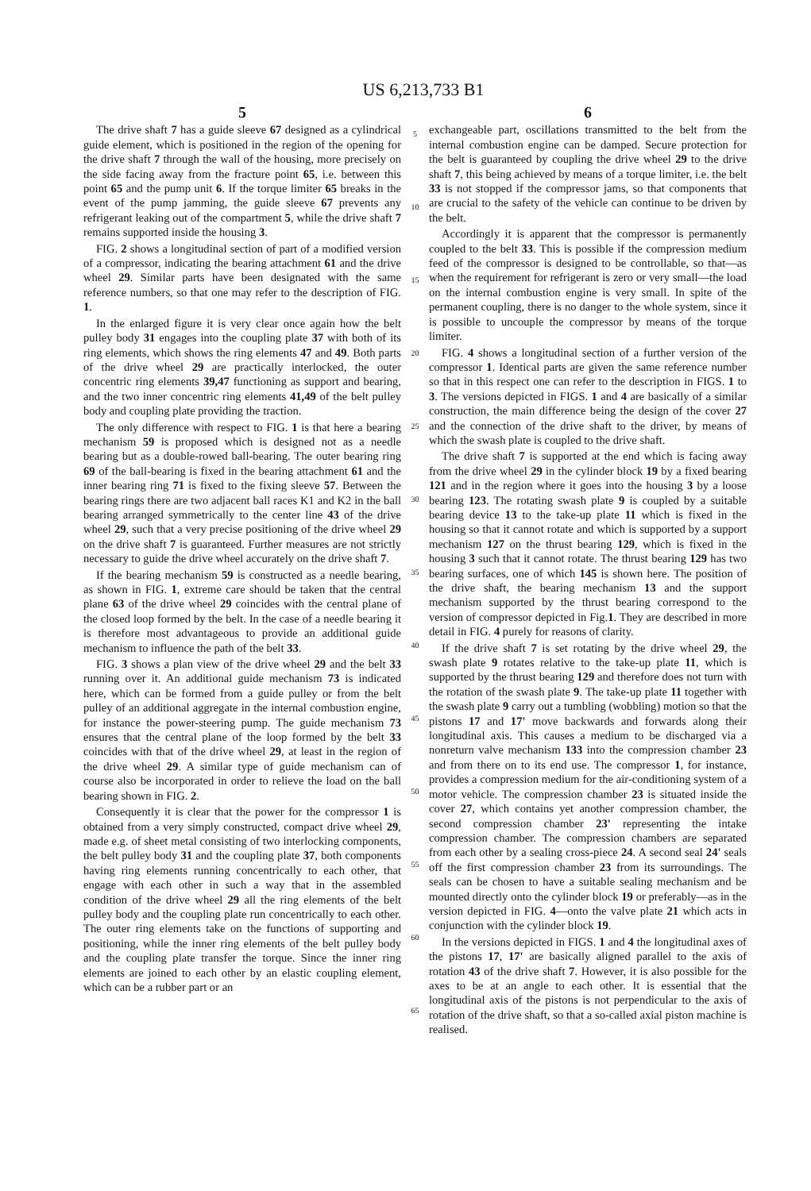US 6,213,733 B1
5
The drive shaft 7 has a guide sleeve 67 designed as a cylindrical guide element, which is positioned in the region of the opening for the drive shaft 7 through the wall of the housing, more precisely on the side facing away from the fracture point 65, i.e. between this point 65 and the pump unit 6. If the torque limiter 65 breaks in the event of the pump jamming, the guide sleeve 67 prevents any refrigerant leaking out of the compartment 5, while the drive shaft 7 remains supported inside the housing 3.
FIG. 2 shows a longitudinal section of part of a modified version of a compressor, indicating the bearing attachment 61 and the drive wheel 29. Similar parts have been designated with the same reference numbers, so that one may refer to the description of FIG. 1.
In the enlarged figure it is very clear once again how the belt pulley body 31 engages into the coupling plate 37 with both of its ring elements, which shows the ring elements 47 and 49. Both parts of the drive wheel 29 are practically interlocked, the outer concentric ring elements 39,47 functioning as support and bearing, and the two inner concentric ring elements 41,49 of the belt pulley body and coupling plate providing the traction.
The only difference with respect to FIG. 1 is that here a bearing mechanism 59 is proposed which is designed not as a needle bearing but as a double-rowed ball-bearing. The outer bearing ring 69 of the ball-bearing is fixed in the bearing attachment 61 and the inner bearing ring 71 is fixed to the fixing sleeve 57. Between the bearing rings there are two adjacent ball races K1 and K2 in the ball bearing arranged symmetrically to the center line 43 of the drive wheel 29, such that a very precise positioning of the drive wheel 29 on the drive shaft 7 is guaranteed. Further measures are not strictly necessary to guide the drive wheel accurately on the drive shaft 7.
If the bearing mechanism 59 is constructed as a needle bearing, as shown in FIG. 1, extreme care should be taken that the central plane 63 of the drive wheel 29 coincides with the central plane of the closed loop formed by the belt. In the case of a needle bearing it is therefore most advantageous to provide an additional guide mechanism to influence the path of the belt 33.
FIG. 3 shows a plan view of the drive wheel 29 and the belt 33 running over it. An additional guide mechanism 73 is indicated here, which can be formed from a guide pulley or from the belt pulley of an additional aggregate in the internal combustion engine, for instance the power-steering pump. The guide mechanism 73 ensures that the central plane of the loop formed by the belt 33 coincides with that of the drive wheel 29, at least in the region of the drive wheel 29. A similar type of guide mechanism can of course also be incorporated in order to relieve the load on the ball bearing shown in FIG. 2.
Consequently it is clear that the power for the compressor 1 is obtained from a very simply constructed, compact drive wheel 29, made e.g. of sheet metal consisting of two interlocking components, the belt pulley body 31 and the coupling plate 37, both components having ring elements running concentrically to each other, that engage with each other in such a way that in the assembled condition of the drive wheel 29 all the ring elements of the belt pulley body and the coupling plate run concentrically to each other. The outer ring elements take on the functions of supporting and positioning, while the inner ring elements of the belt pulley body and the coupling plate transfer the torque. Since the inner ring elements are joined to each other by an elastic coupling element, which can be a rubber part or an
5
10
15
20
25
30
35
40
45
50
55
60
65
6
exchangeable part, oscillations transmitted to the belt from the internal combustion engine can be damped. Secure protection for the belt is guaranteed by coupling the drive wheel 29 to the drive shaft 7, this being achieved by means of a torque limiter, i.e. the belt 33 is not stopped if the compressor jams, so that components that are crucial to the safety of the vehicle can continue to be driven by the belt.
Accordingly it is apparent that the compressor is permanently coupled to the belt 33. This is possible if the compression medium feed of the compressor is designed to be controllable, so that—as when the requirement for refrigerant is zero or very small—the load on the internal combustion engine is very small. In spite of the permanent coupling, there is no danger to the whole system, since it is possible to uncouple the compressor by means of the torque limiter.
FIG. 4 shows a longitudinal section of a further version of the compressor 1. Identical parts are given the same reference number so that in this respect one can refer to the description in FIGS. 1 to 3. The versions depicted in FIGS. 1 and 4 are basically of a similar construction, the main difference being the design of the cover 27 and the connection of the drive shaft to the driver, by means of which the swash plate is coupled to the drive shaft.
The drive shaft 7 is supported at the end which is facing away from the drive wheel 29 in the cylinder block 19 by a fixed bearing 121 and in the region where it goes into the housing 3 by a loose bearing 123. The rotating swash plate 9 is coupled by a suitable bearing device 13 to the take-up plate 11 which is fixed in the housing so that it cannot rotate and which is supported by a support mechanism 127 on the thrust bearing 129, which is fixed in the housing 3 such that it cannot rotate. The thrust bearing 129 has two bearing surfaces, one of which 145 is shown here. The position of the drive shaft, the bearing mechanism 13 and the support mechanism supported by the thrust bearing correspond to the version of compressor depicted in Fig.1. They are described in more detail in FIG. 4 purely for reasons of clarity.
If the drive shaft 7 is set rotating by the drive wheel 29, the swash plate 9 rotates relative to the take-up plate 11, which is supported by the thrust bearing 129 and therefore does not turn with the rotation of the swash plate 9. The take-up plate 11 together with the swash plate 9 carry out a tumbling (wobbling) motion so that the pistons 17 and 17' move backwards and forwards along their longitudinal axis. This causes a medium to be discharged via a nonreturn valve mechanism 133 into the compression chamber 23 and from there on to its end use. The compressor 1, for instance, provides a compression medium for the air-conditioning system of a motor vehicle. The compression chamber 23 is situated inside the cover 27, which contains yet another compression chamber, the second compression chamber 23' representing the intake compression chamber. The compression chambers are separated from each other by a sealing cross-piece 24. A second seal 24' seals off the first compression chamber 23 from its surroundings. The seals can be chosen to have a suitable sealing mechanism and be mounted directly onto the cylinder block 19 or preferably—as in the version depicted in FIG. 4—onto the valve plate 21 which acts in conjunction with the cylinder block 19.
In the versions depicted in FIGS. 1 and 4 the longitudinal axes of the pistons 17, 17' are basically aligned parallel to the axis of rotation 43 of the drive shaft 7. However, it is also possible for the axes to be at an angle to each other. It is essential that the longitudinal axis of the pistons is not perpendicular to the axis of rotation of the drive shaft, so that a so-called axial piston machine is realised.